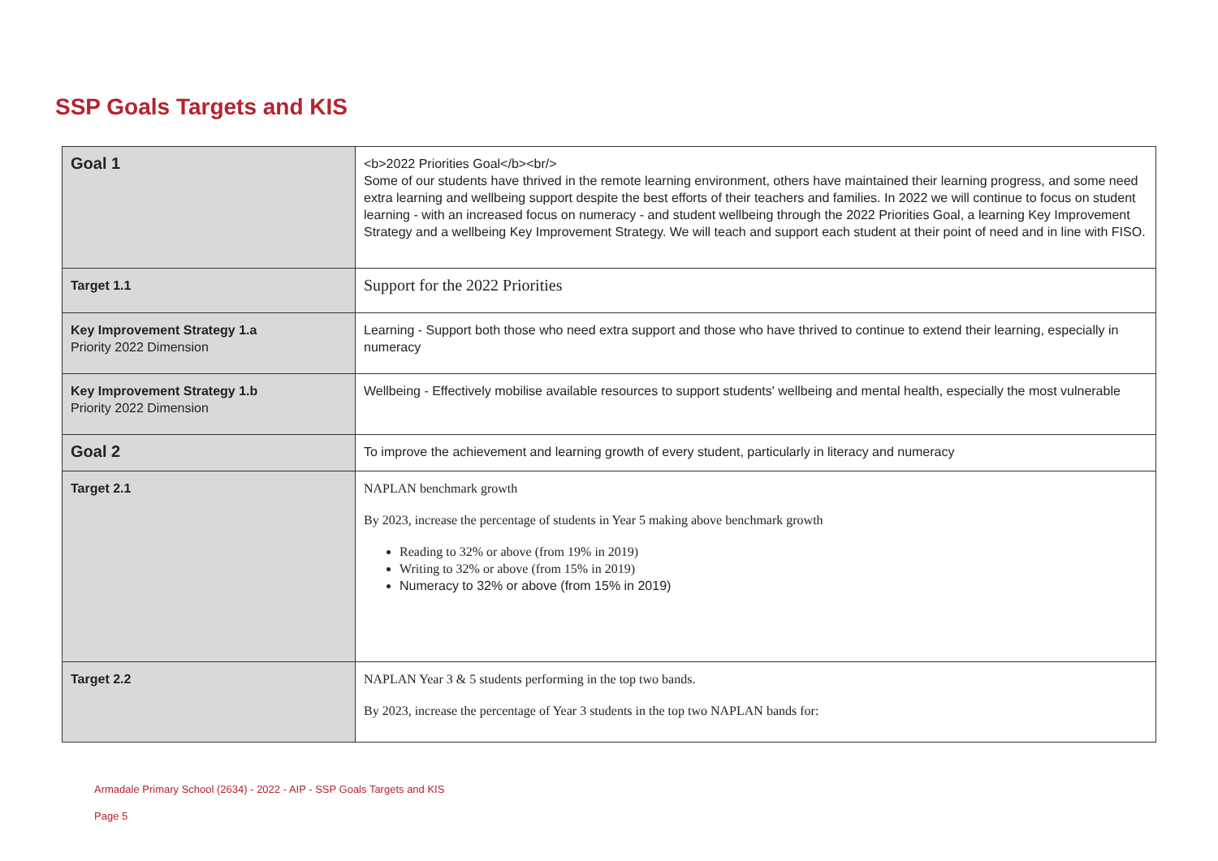SSP Goals Targets and KIS
| Goal 1 | <b>2022 Priorities Goal</b><br/> Some of our students have thrived in the remote learning environment, others have maintained their learning progress, and some need extra learning and wellbeing support despite the best efforts of their teachers and families. In 2022 we will continue to focus on student learning - with an increased focus on numeracy - and student wellbeing through the 2022 Priorities Goal, a learning Key Improvement Strategy and a wellbeing Key Improvement Strategy. We will teach and support each student at their point of need and in line with FISO. |
| Target 1.1 | Support for the 2022 Priorities |
| Key Improvement Strategy 1.a Priority 2022 Dimension | Learning - Support both those who need extra support and those who have thrived to continue to extend their learning, especially in numeracy |
| Key Improvement Strategy 1.b Priority 2022 Dimension | Wellbeing - Effectively mobilise available resources to support students' wellbeing and mental health, especially the most vulnerable |
| Goal 2 | To improve the achievement and learning growth of every student, particularly in literacy and numeracy |
| Target 2.1 | NAPLAN benchmark growth By 2023, increase the percentage of students in Year 5 making above benchmark growth Reading to 32% or above (from 19% in 2019) Writing to 32% or above (from 15% in 2019) Numeracy to 32% or above (from 15% in 2019) |
| Target 2.2 | NAPLAN Year 3 & 5 students performing in the top two bands. By 2023, increase the percentage of Year 3 students in the top two NAPLAN bands for: |
Armadale Primary School (2634) - 2022 - AIP - SSP Goals Targets and KIS
Page 5